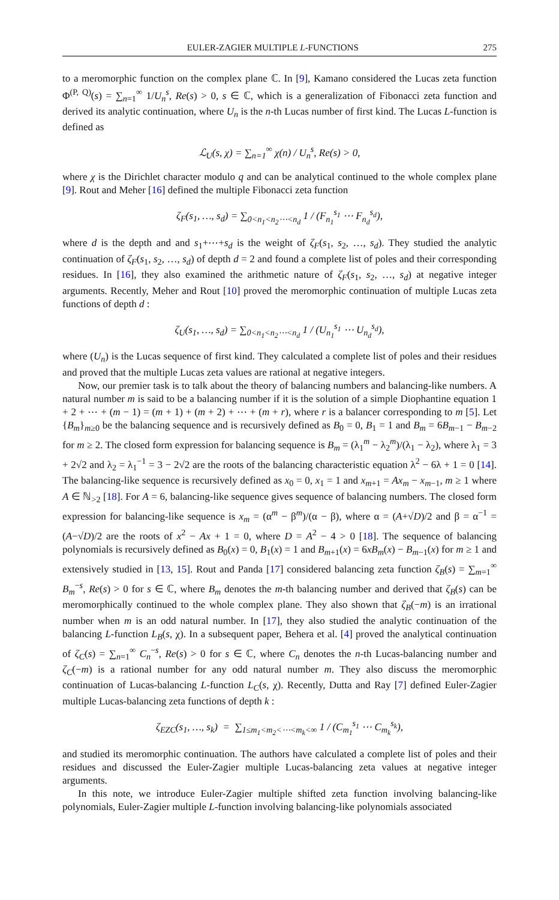EULER-ZAGIER MULTIPLE L-FUNCTIONS 275
to a meromorphic function on the complex plane ℂ. In [9], Kamano considered the Lucas zeta function Φ<sup>(P, Q)</sup>(s) = ∑<sub>n=1</sub><sup>∞</sup> 1/U<sub>n</sub><sup>s</sup>, Re(s) > 0, s ∈ ℂ, which is a generalization of Fibonacci zeta function and derived its analytic continuation, where U<sub>n</sub> is the n-th Lucas number of first kind. The Lucas L-function is defined as
ℒ<sub>U</sub>(s, χ) = ∑<sub>n=1</sub><sup>∞</sup> χ(n) / U<sub>n</sub><sup>s</sup>, Re(s) > 0,
where χ is the Dirichlet character modulo q and can be analytical continued to the whole complex plane [9]. Rout and Meher [16] defined the multiple Fibonacci zeta function
ζ<sub>F</sub>(s<sub>1</sub>, …, s<sub>d</sub>) = ∑<sub>0<n<sub>1</sub><n<sub>2</sub>⋯<n<sub>d</sub></sub> 1 / (F<sub>n<sub>1</sub></sub><sup>s<sub>1</sub></sup> ⋯ F<sub>n<sub>d</sub></sub><sup>s<sub>d</sub></sup>),
where d is the depth and and s<sub>1</sub>+⋯+s<sub>d</sub> is the weight of ζ<sub>F</sub>(s<sub>1</sub>, s<sub>2</sub>, …, s<sub>d</sub>). They studied the analytic continuation of ζ<sub>F</sub>(s<sub>1</sub>, s<sub>2</sub>, …, s<sub>d</sub>) of depth d = 2 and found a complete list of poles and their corresponding residues. In [16], they also examined the arithmetic nature of ζ<sub>F</sub>(s<sub>1</sub>, s<sub>2</sub>, …, s<sub>d</sub>) at negative integer arguments. Recently, Meher and Rout [10] proved the meromorphic continuation of multiple Lucas zeta functions of depth d :
ζ<sub>U</sub>(s<sub>1</sub>, …, s<sub>d</sub>) = ∑<sub>0<n<sub>1</sub><n<sub>2</sub>⋯<n<sub>d</sub></sub> 1 / (U<sub>n<sub>1</sub></sub><sup>s<sub>1</sub></sup> ⋯ U<sub>n<sub>d</sub></sub><sup>s<sub>d</sub></sup>),
where (U<sub>n</sub>) is the Lucas sequence of first kind. They calculated a complete list of poles and their residues and proved that the multiple Lucas zeta values are rational at negative integers.
Now, our premier task is to talk about the theory of balancing numbers and balancing-like numbers. A natural number m is said to be a balancing number if it is the solution of a simple Diophantine equation 1 + 2 + ⋯ + (m − 1) = (m + 1) + (m + 2) + ⋯ + (m + r), where r is a balancer corresponding to m [5]. Let {B<sub>m</sub>}<sub>m≥0</sub> be the balancing sequence and is recursively defined as B<sub>0</sub> = 0, B<sub>1</sub> = 1 and B<sub>m</sub> = 6B<sub>m−1</sub> − B<sub>m−2</sub> for m ≥ 2. The closed form expression for balancing sequence is B<sub>m</sub> = (λ<sub>1</sub><sup>m</sup> − λ<sub>2</sub><sup>m</sup>)/(λ<sub>1</sub> − λ<sub>2</sub>), where λ<sub>1</sub> = 3 + 2√2 and λ<sub>2</sub> = λ<sub>1</sub><sup>−1</sup> = 3 − 2√2 are the roots of the balancing characteristic equation λ<sup>2</sup> − 6λ + 1 = 0 [14]. The balancing-like sequence is recursively defined as x<sub>0</sub> = 0, x<sub>1</sub> = 1 and x<sub>m+1</sub> = Ax<sub>m</sub> − x<sub>m−1</sub>, m ≥ 1 where A ∈ ℕ<sub>>2</sub> [18]. For A = 6, balancing-like sequence gives sequence of balancing numbers. The closed form expression for balancing-like sequence is x<sub>m</sub> = (α<sup>m</sup> − β<sup>m</sup>)/(α − β), where α = (A+√D)/2 and β = α<sup>−1</sup> = (A−√D)/2 are the roots of x<sup>2</sup> − Ax + 1 = 0, where D = A<sup>2</sup> − 4 > 0 [18]. The sequence of balancing polynomials is recursively defined as B<sub>0</sub>(x) = 0, B<sub>1</sub>(x) = 1 and B<sub>m+1</sub>(x) = 6xB<sub>m</sub>(x) − B<sub>m−1</sub>(x) for m ≥ 1 and extensively studied in [13, 15]. Rout and Panda [17] considered balancing zeta function ζ<sub>B</sub>(s) = ∑<sub>m=1</sub><sup>∞</sup> B<sub>m</sub><sup>−s</sup>, Re(s) > 0 for s ∈ ℂ, where B<sub>m</sub> denotes the m-th balancing number and derived that ζ<sub>B</sub>(s) can be meromorphically continued to the whole complex plane. They also shown that ζ<sub>B</sub>(−m) is an irrational number when m is an odd natural number. In [17], they also studied the analytic continuation of the balancing L-function L<sub>B</sub>(s, χ). In a subsequent paper, Behera et al. [4] proved the analytical continuation of ζ<sub>C</sub>(s) = ∑<sub>n=1</sub><sup>∞</sup> C<sub>n</sub><sup>−s</sup>, Re(s) > 0 for s ∈ ℂ, where C<sub>n</sub> denotes the n-th Lucas-balancing number and ζ<sub>C</sub>(−m) is a rational number for any odd natural number m. They also discuss the meromorphic continuation of Lucas-balancing L-function L<sub>C</sub>(s, χ). Recently, Dutta and Ray [7] defined Euler-Zagier multiple Lucas-balancing zeta functions of depth k :
ζ<sub>EZC</sub>(s<sub>1</sub>, …, s<sub>k</sub>) = ∑<sub>1≤m<sub>1</sub><m<sub>2</sub><⋯<m<sub>k</sub><∞</sub> 1 / (C<sub>m<sub>1</sub></sub><sup>s<sub>1</sub></sup> ⋯ C<sub>m<sub>k</sub></sub><sup>s<sub>k</sub></sup>),
and studied its meromorphic continuation. The authors have calculated a complete list of poles and their residues and discussed the Euler-Zagier multiple Lucas-balancing zeta values at negative integer arguments.
In this note, we introduce Euler-Zagier multiple shifted zeta function involving balancing-like polynomials, Euler-Zagier multiple L-function involving balancing-like polynomials associated